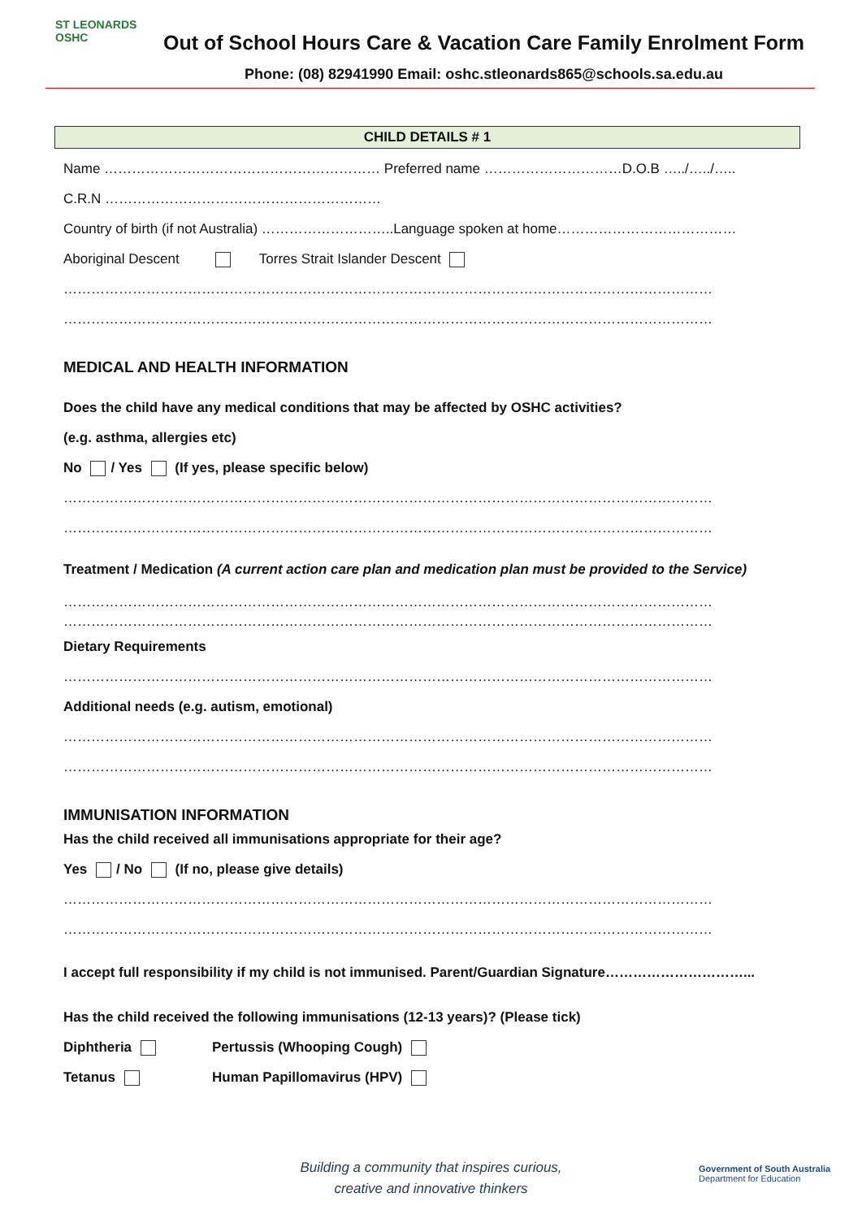ST LEONARDS
OSHC
Out of School Hours Care & Vacation Care Family Enrolment Form
Phone: (08) 82941990 Email: oshc.stleonards865@schools.sa.edu.au
CHILD DETAILS # 1
Name …………………………………………………… Preferred name …………………………D.O.B …../…../…..
C.R.N ……………………………………………………
Country of birth (if not Australia) ………………………..Language spoken at home…………………………………
Aboriginal Descent Torres Strait Islander Descent
……………………………………………………………………………………………………………………………
……………………………………………………………………………………………………………………………
MEDICAL AND HEALTH INFORMATION
Does the child have any medical conditions that may be affected by OSHC activities?
(e.g. asthma, allergies etc)
No / Yes (If yes, please specific below)
……………………………………………………………………………………………………………………………
……………………………………………………………………………………………………………………………
Treatment / Medication (A current action care plan and medication plan must be provided to the Service)
……………………………………………………………………………………………………………………………
……………………………………………………………………………………………………………………………
Dietary Requirements
……………………………………………………………………………………………………………………………
Additional needs (e.g. autism, emotional)
……………………………………………………………………………………………………………………………
……………………………………………………………………………………………………………………………
IMMUNISATION INFORMATION
Has the child received all immunisations appropriate for their age?
Yes / No (If no, please give details)
……………………………………………………………………………………………………………………………
……………………………………………………………………………………………………………………………
I accept full responsibility if my child is not immunised. Parent/Guardian Signature…………………………...
Has the child received the following immunisations (12-13 years)? (Please tick)
Diphtheria Pertussis (Whooping Cough)
Tetanus Human Papillomavirus (HPV)
Building a community that inspires curious,
creative and innovative thinkers
Government of South Australia
Department for Education